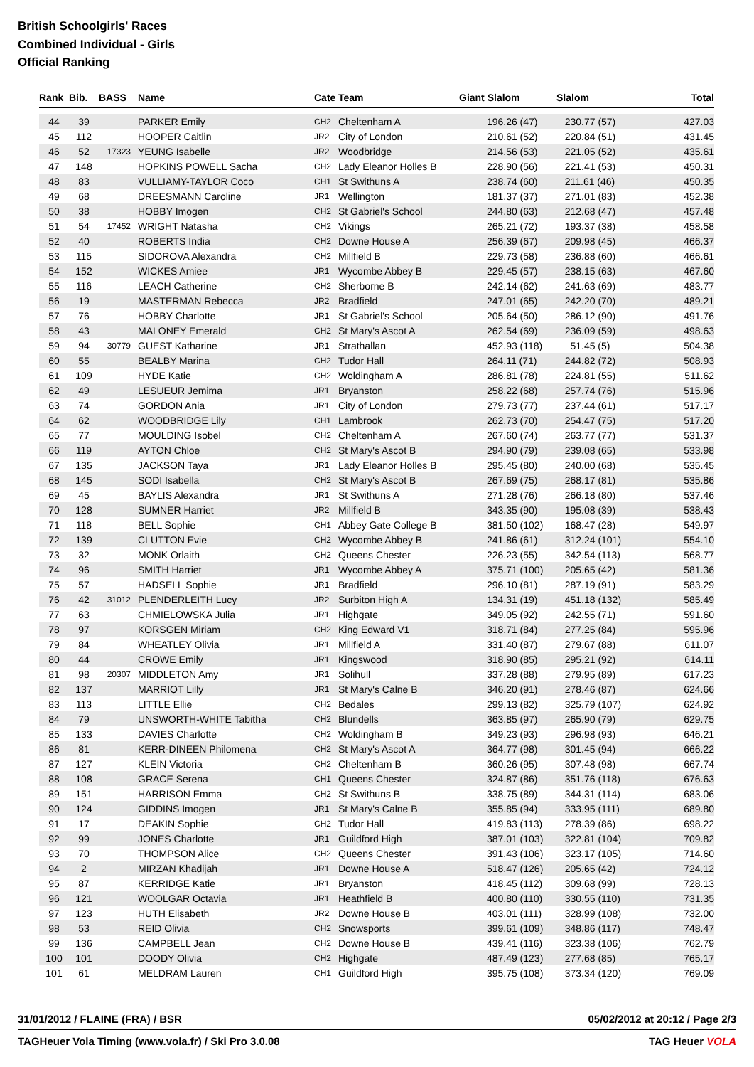British Schoolgirls' Races
Combined Individual - Girls
Official Ranking
| Rank | Bib. | BASS | Name | Cate | Team | Giant Slalom | Slalom | Total |
| --- | --- | --- | --- | --- | --- | --- | --- | --- |
| 44 | 39 | | PARKER Emily | CH2 | Cheltenham A | 196.26 (47) | 230.77 (57) | 427.03 |
| 45 | 112 | | HOOPER Caitlin | JR2 | City of London | 210.61 (52) | 220.84 (51) | 431.45 |
| 46 | 52 | 17323 | YEUNG Isabelle | JR2 | Woodbridge | 214.56 (53) | 221.05 (52) | 435.61 |
| 47 | 148 | | HOPKINS POWELL Sacha | CH2 | Lady Eleanor Holles B | 228.90 (56) | 221.41 (53) | 450.31 |
| 48 | 83 | | VULLIAMY-TAYLOR Coco | CH1 | St Swithuns A | 238.74 (60) | 211.61 (46) | 450.35 |
| 49 | 68 | | DREESMANN Caroline | JR1 | Wellington | 181.37 (37) | 271.01 (83) | 452.38 |
| 50 | 38 | | HOBBY Imogen | CH2 | St Gabriel's School | 244.80 (63) | 212.68 (47) | 457.48 |
| 51 | 54 | 17452 | WRIGHT Natasha | CH2 | Vikings | 265.21 (72) | 193.37 (38) | 458.58 |
| 52 | 40 | | ROBERTS India | CH2 | Downe House A | 256.39 (67) | 209.98 (45) | 466.37 |
| 53 | 115 | | SIDOROVA Alexandra | CH2 | Millfield B | 229.73 (58) | 236.88 (60) | 466.61 |
| 54 | 152 | | WICKES Amiee | JR1 | Wycombe Abbey B | 229.45 (57) | 238.15 (63) | 467.60 |
| 55 | 116 | | LEACH Catherine | CH2 | Sherborne B | 242.14 (62) | 241.63 (69) | 483.77 |
| 56 | 19 | | MASTERMAN Rebecca | JR2 | Bradfield | 247.01 (65) | 242.20 (70) | 489.21 |
| 57 | 76 | | HOBBY Charlotte | JR1 | St Gabriel's School | 205.64 (50) | 286.12 (90) | 491.76 |
| 58 | 43 | | MALONEY Emerald | CH2 | St Mary's Ascot A | 262.54 (69) | 236.09 (59) | 498.63 |
| 59 | 94 | 30779 | GUEST Katharine | JR1 | Strathallan | 452.93 (118) | 51.45 (5) | 504.38 |
| 60 | 55 | | BEALBY Marina | CH2 | Tudor Hall | 264.11 (71) | 244.82 (72) | 508.93 |
| 61 | 109 | | HYDE Katie | CH2 | Woldingham A | 286.81 (78) | 224.81 (55) | 511.62 |
| 62 | 49 | | LESUEUR Jemima | JR1 | Bryanston | 258.22 (68) | 257.74 (76) | 515.96 |
| 63 | 74 | | GORDON Ania | JR1 | City of London | 279.73 (77) | 237.44 (61) | 517.17 |
| 64 | 62 | | WOODBRIDGE Lily | CH1 | Lambrook | 262.73 (70) | 254.47 (75) | 517.20 |
| 65 | 77 | | MOULDING Isobel | CH2 | Cheltenham A | 267.60 (74) | 263.77 (77) | 531.37 |
| 66 | 119 | | AYTON Chloe | CH2 | St Mary's Ascot B | 294.90 (79) | 239.08 (65) | 533.98 |
| 67 | 135 | | JACKSON Taya | JR1 | Lady Eleanor Holles B | 295.45 (80) | 240.00 (68) | 535.45 |
| 68 | 145 | | SODI Isabella | CH2 | St Mary's Ascot B | 267.69 (75) | 268.17 (81) | 535.86 |
| 69 | 45 | | BAYLIS Alexandra | JR1 | St Swithuns A | 271.28 (76) | 266.18 (80) | 537.46 |
| 70 | 128 | | SUMNER Harriet | JR2 | Millfield B | 343.35 (90) | 195.08 (39) | 538.43 |
| 71 | 118 | | BELL Sophie | CH1 | Abbey Gate College B | 381.50 (102) | 168.47 (28) | 549.97 |
| 72 | 139 | | CLUTTON Evie | CH2 | Wycombe Abbey B | 241.86 (61) | 312.24 (101) | 554.10 |
| 73 | 32 | | MONK Orlaith | CH2 | Queens Chester | 226.23 (55) | 342.54 (113) | 568.77 |
| 74 | 96 | | SMITH Harriet | JR1 | Wycombe Abbey A | 375.71 (100) | 205.65 (42) | 581.36 |
| 75 | 57 | | HADSELL Sophie | JR1 | Bradfield | 296.10 (81) | 287.19 (91) | 583.29 |
| 76 | 42 | 31012 | PLENDERLEITH Lucy | JR2 | Surbiton High A | 134.31 (19) | 451.18 (132) | 585.49 |
| 77 | 63 | | CHMIELOWSKA Julia | JR1 | Highgate | 349.05 (92) | 242.55 (71) | 591.60 |
| 78 | 97 | | KORSGEN Miriam | CH2 | King Edward V1 | 318.71 (84) | 277.25 (84) | 595.96 |
| 79 | 84 | | WHEATLEY Olivia | JR1 | Millfield A | 331.40 (87) | 279.67 (88) | 611.07 |
| 80 | 44 | | CROWE Emily | JR1 | Kingswood | 318.90 (85) | 295.21 (92) | 614.11 |
| 81 | 98 | 20307 | MIDDLETON Amy | JR1 | Solihull | 337.28 (88) | 279.95 (89) | 617.23 |
| 82 | 137 | | MARRIOT Lilly | JR1 | St Mary's Calne B | 346.20 (91) | 278.46 (87) | 624.66 |
| 83 | 113 | | LITTLE Ellie | CH2 | Bedales | 299.13 (82) | 325.79 (107) | 624.92 |
| 84 | 79 | | UNSWORTH-WHITE Tabitha | CH2 | Blundells | 363.85 (97) | 265.90 (79) | 629.75 |
| 85 | 133 | | DAVIES Charlotte | CH2 | Woldingham B | 349.23 (93) | 296.98 (93) | 646.21 |
| 86 | 81 | | KERR-DINEEN Philomena | CH2 | St Mary's Ascot A | 364.77 (98) | 301.45 (94) | 666.22 |
| 87 | 127 | | KLEIN Victoria | CH2 | Cheltenham B | 360.26 (95) | 307.48 (98) | 667.74 |
| 88 | 108 | | GRACE Serena | CH1 | Queens Chester | 324.87 (86) | 351.76 (118) | 676.63 |
| 89 | 151 | | HARRISON Emma | CH2 | St Swithuns B | 338.75 (89) | 344.31 (114) | 683.06 |
| 90 | 124 | | GIDDINS Imogen | JR1 | St Mary's Calne B | 355.85 (94) | 333.95 (111) | 689.80 |
| 91 | 17 | | DEAKIN Sophie | CH2 | Tudor Hall | 419.83 (113) | 278.39 (86) | 698.22 |
| 92 | 99 | | JONES Charlotte | JR1 | Guildford High | 387.01 (103) | 322.81 (104) | 709.82 |
| 93 | 70 | | THOMPSON Alice | CH2 | Queens Chester | 391.43 (106) | 323.17 (105) | 714.60 |
| 94 | 2 | | MIRZAN Khadijah | JR1 | Downe House A | 518.47 (126) | 205.65 (42) | 724.12 |
| 95 | 87 | | KERRIDGE Katie | JR1 | Bryanston | 418.45 (112) | 309.68 (99) | 728.13 |
| 96 | 121 | | WOOLGAR Octavia | JR1 | Heathfield B | 400.80 (110) | 330.55 (110) | 731.35 |
| 97 | 123 | | HUTH Elisabeth | JR2 | Downe House B | 403.01 (111) | 328.99 (108) | 732.00 |
| 98 | 53 | | REID Olivia | CH2 | Snowsports | 399.61 (109) | 348.86 (117) | 748.47 |
| 99 | 136 | | CAMPBELL Jean | CH2 | Downe House B | 439.41 (116) | 323.38 (106) | 762.79 |
| 100 | 101 | | DOODY Olivia | CH2 | Highgate | 487.49 (123) | 277.68 (85) | 765.17 |
| 101 | 61 | | MELDRAM Lauren | CH1 | Guildford High | 395.75 (108) | 373.34 (120) | 769.09 |
31/01/2012 / FLAINE (FRA) / BSR 05/02/2012 at 20:12 / Page 2/3
TAGHeuer Vola Timing (www.vola.fr) / Ski Pro 3.0.08 TAG Heuer VOLA